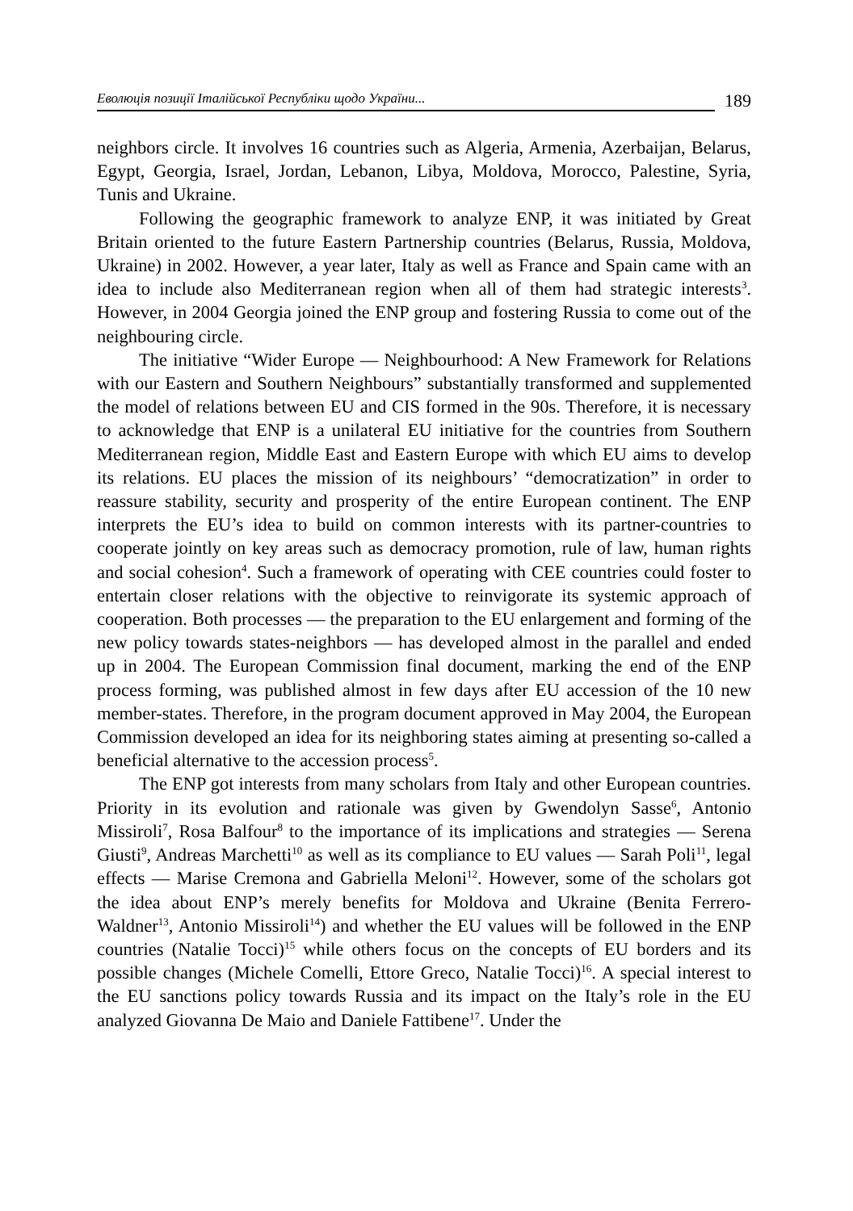Еволюція позиції Італійської Республіки щодо України... 189
neighbors circle. It involves 16 countries such as Algeria, Armenia, Azerbaijan, Belarus, Egypt, Georgia, Israel, Jordan, Lebanon, Libya, Moldova, Morocco, Palestine, Syria, Tunis and Ukraine.
Following the geographic framework to analyze ENP, it was initiated by Great Britain oriented to the future Eastern Partnership countries (Belarus, Russia, Moldova, Ukraine) in 2002. However, a year later, Italy as well as France and Spain came with an idea to include also Mediterranean region when all of them had strategic interests<sup>3</sup>. However, in 2004 Georgia joined the ENP group and fostering Russia to come out of the neighbouring circle.
The initiative “Wider Europe — Neighbourhood: A New Framework for Relations with our Eastern and Southern Neighbours” substantially transformed and supplemented the model of relations between EU and CIS formed in the 90s. Therefore, it is necessary to acknowledge that ENP is a unilateral EU initiative for the countries from Southern Mediterranean region, Middle East and Eastern Europe with which EU aims to develop its relations. EU places the mission of its neighbours’ “democratization” in order to reassure stability, security and prosperity of the entire European continent. The ENP interprets the EU’s idea to build on common interests with its partner-countries to cooperate jointly on key areas such as democracy promotion, rule of law, human rights and social cohesion<sup>4</sup>. Such a framework of operating with CEE countries could foster to entertain closer relations with the objective to reinvigorate its systemic approach of cooperation. Both processes — the preparation to the EU enlargement and forming of the new policy towards states-neighbors — has developed almost in the parallel and ended up in 2004. The European Commission final document, marking the end of the ENP process forming, was published almost in few days after EU accession of the 10 new member-states. Therefore, in the program document approved in May 2004, the European Commission developed an idea for its neighboring states aiming at presenting so-called a beneficial alternative to the accession process<sup>5</sup>.
The ENP got interests from many scholars from Italy and other European countries. Priority in its evolution and rationale was given by Gwendolyn Sasse<sup>6</sup>, Antonio Missiroli<sup>7</sup>, Rosa Balfour<sup>8</sup> to the importance of its implications and strategies — Serena Giusti<sup>9</sup>, Andreas Marchetti<sup>10</sup> as well as its compliance to EU values — Sarah Poli<sup>11</sup>, legal effects — Marise Cremona and Gabriella Meloni<sup>12</sup>. However, some of the scholars got the idea about ENP’s merely benefits for Moldova and Ukraine (Benita Ferrero-Waldner<sup>13</sup>, Antonio Missiroli<sup>14</sup>) and whether the EU values will be followed in the ENP countries (Natalie Tocci)<sup>15</sup> while others focus on the concepts of EU borders and its possible changes (Michele Comelli, Ettore Greco, Natalie Tocci)<sup>16</sup>. A special interest to the EU sanctions policy towards Russia and its impact on the Italy’s role in the EU analyzed Giovanna De Maio and Daniele Fattibene<sup>17</sup>. Under the